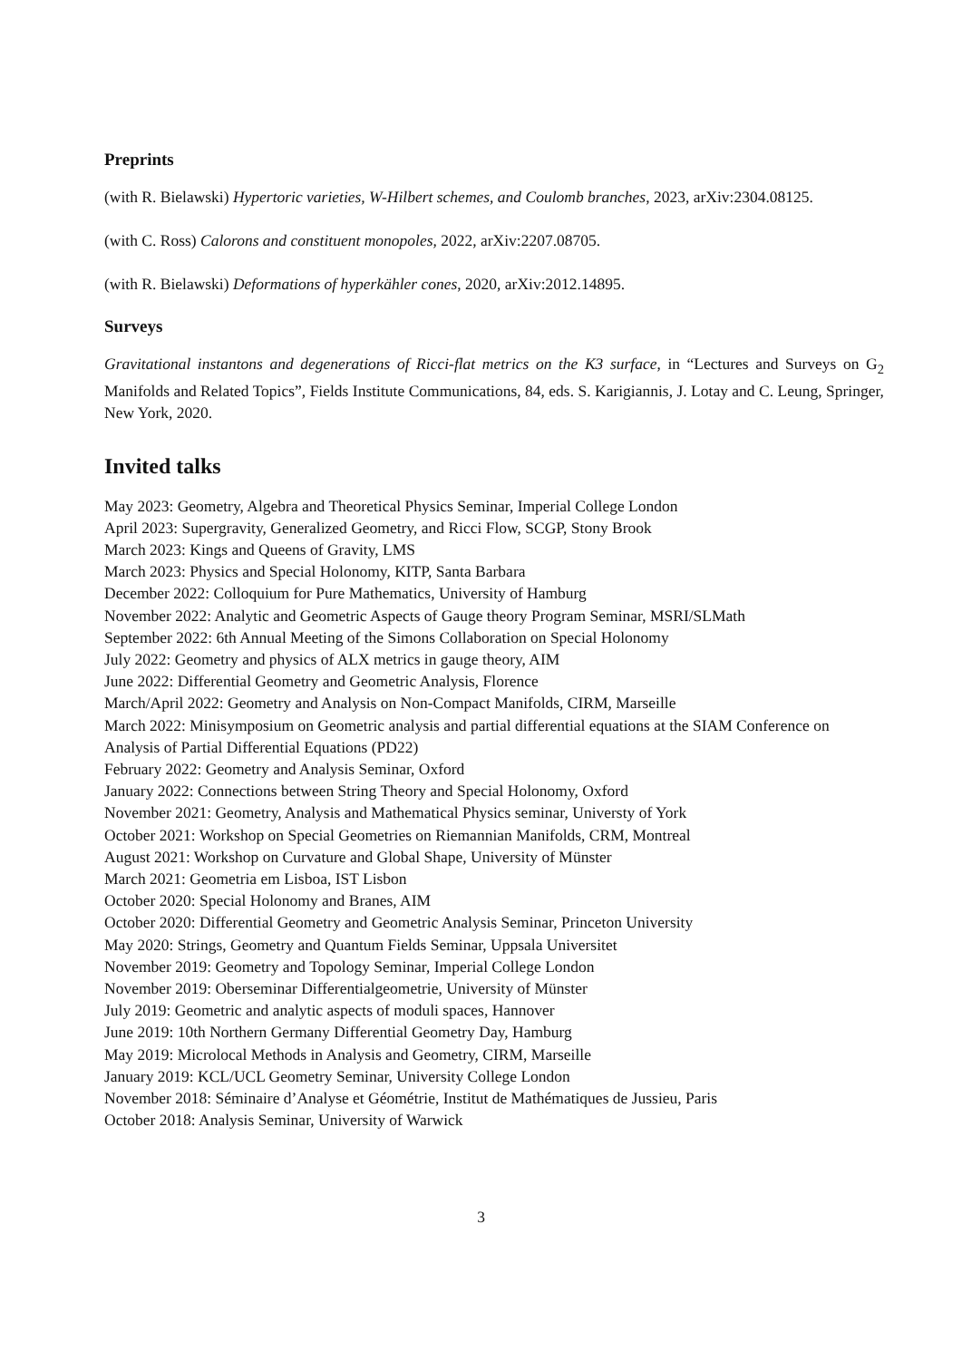Preprints
(with R. Bielawski) Hypertoric varieties, W-Hilbert schemes, and Coulomb branches, 2023, arXiv:2304.08125.
(with C. Ross) Calorons and constituent monopoles, 2022, arXiv:2207.08705.
(with R. Bielawski) Deformations of hyperkähler cones, 2020, arXiv:2012.14895.
Surveys
Gravitational instantons and degenerations of Ricci-flat metrics on the K3 surface, in “Lectures and Surveys on G<sub>2</sub> Manifolds and Related Topics”, Fields Institute Communications, 84, eds. S. Karigiannis, J. Lotay and C. Leung, Springer, New York, 2020.
Invited talks
May 2023: Geometry, Algebra and Theoretical Physics Seminar, Imperial College London
April 2023: Supergravity, Generalized Geometry, and Ricci Flow, SCGP, Stony Brook
March 2023: Kings and Queens of Gravity, LMS
March 2023: Physics and Special Holonomy, KITP, Santa Barbara
December 2022: Colloquium for Pure Mathematics, University of Hamburg
November 2022: Analytic and Geometric Aspects of Gauge theory Program Seminar, MSRI/SLMath
September 2022: 6th Annual Meeting of the Simons Collaboration on Special Holonomy
July 2022: Geometry and physics of ALX metrics in gauge theory, AIM
June 2022: Differential Geometry and Geometric Analysis, Florence
March/April 2022: Geometry and Analysis on Non-Compact Manifolds, CIRM, Marseille
March 2022: Minisymposium on Geometric analysis and partial differential equations at the SIAM Conference on Analysis of Partial Differential Equations (PD22)
February 2022: Geometry and Analysis Seminar, Oxford
January 2022: Connections between String Theory and Special Holonomy, Oxford
November 2021: Geometry, Analysis and Mathematical Physics seminar, Universty of York
October 2021: Workshop on Special Geometries on Riemannian Manifolds, CRM, Montreal
August 2021: Workshop on Curvature and Global Shape, University of Münster
March 2021: Geometria em Lisboa, IST Lisbon
October 2020: Special Holonomy and Branes, AIM
October 2020: Differential Geometry and Geometric Analysis Seminar, Princeton University
May 2020: Strings, Geometry and Quantum Fields Seminar, Uppsala Universitet
November 2019: Geometry and Topology Seminar, Imperial College London
November 2019: Oberseminar Differentialgeometrie, University of Münster
July 2019: Geometric and analytic aspects of moduli spaces, Hannover
June 2019: 10th Northern Germany Differential Geometry Day, Hamburg
May 2019: Microlocal Methods in Analysis and Geometry, CIRM, Marseille
January 2019: KCL/UCL Geometry Seminar, University College London
November 2018: Séminaire d’Analyse et Géométrie, Institut de Mathématiques de Jussieu, Paris
October 2018: Analysis Seminar, University of Warwick
3